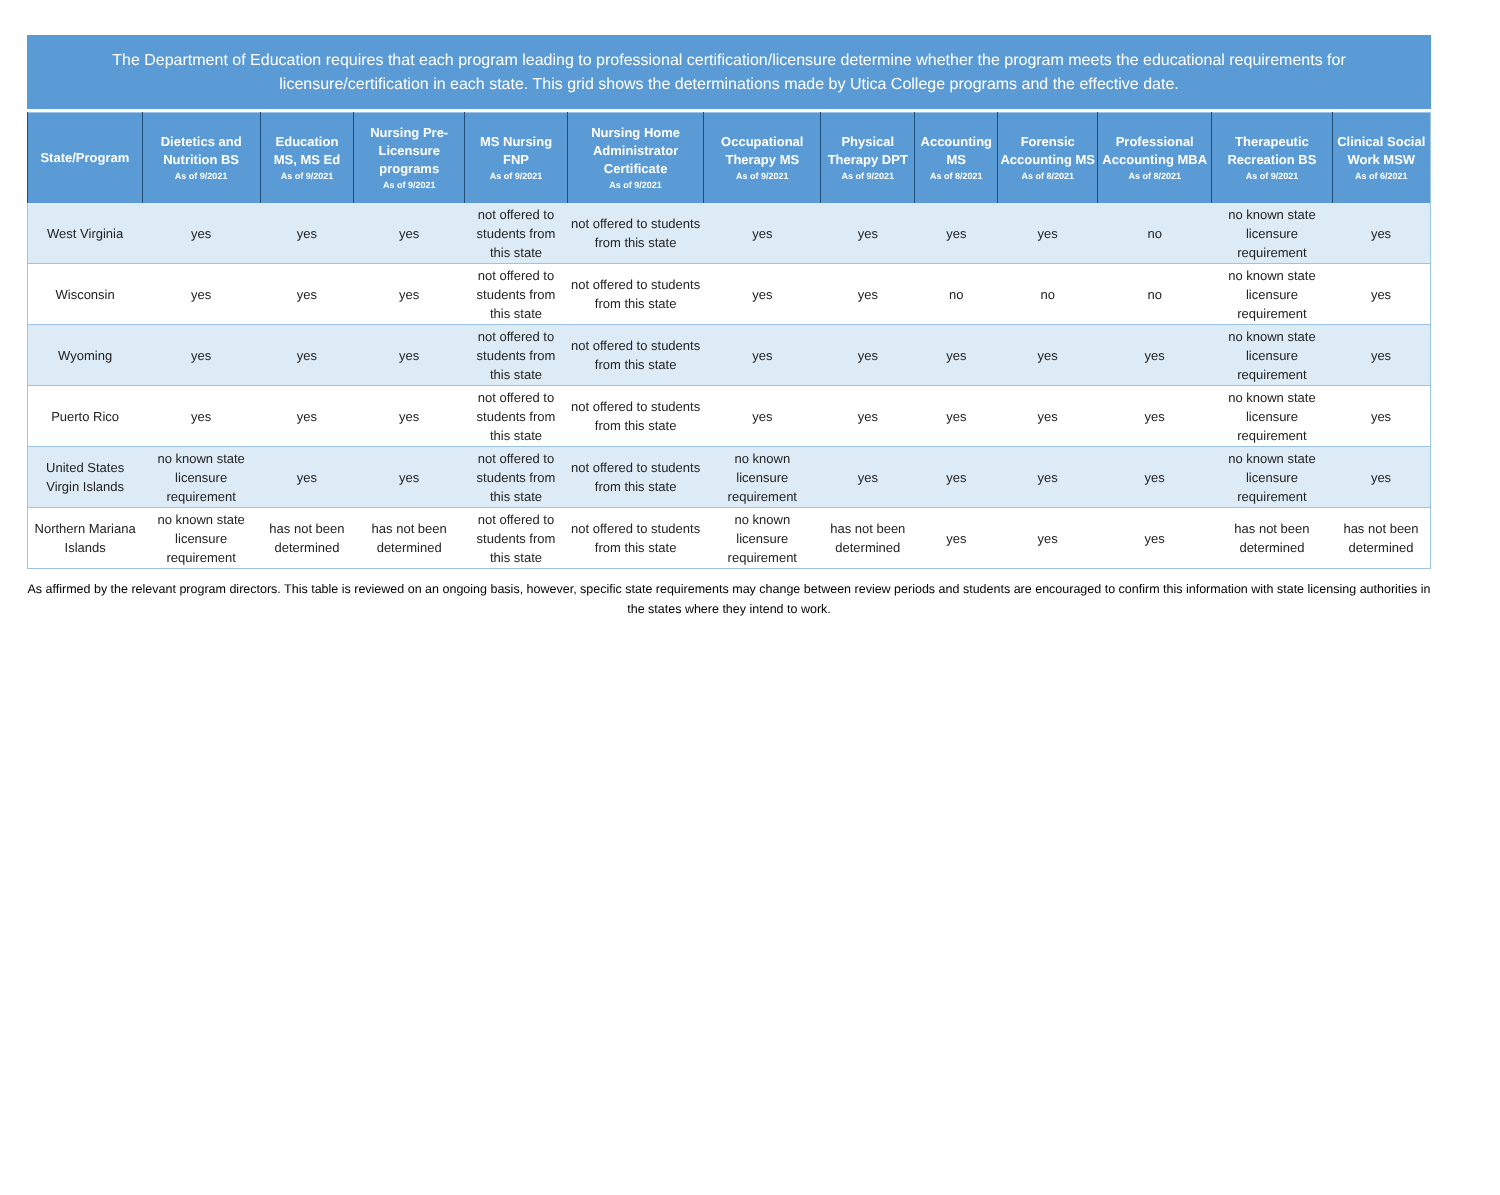The Department of Education requires that each program leading to professional certification/licensure determine whether the program meets the educational requirements for licensure/certification in each state. This grid shows the determinations made by Utica College programs and the effective date.
| State/Program | Dietetics and Nutrition BS As of 9/2021 | Education MS, MS Ed As of 9/2021 | Nursing Pre-Licensure programs As of 9/2021 | MS Nursing FNP As of 9/2021 | Nursing Home Administrator Certificate As of 9/2021 | Occupational Therapy MS As of 9/2021 | Physical Therapy DPT As of 9/2021 | Accounting MS As of 8/2021 | Forensic Accounting MS As of 8/2021 | Professional Accounting MBA As of 8/2021 | Therapeutic Recreation BS As of 9/2021 | Clinical Social Work MSW As of 6/2021 |
| --- | --- | --- | --- | --- | --- | --- | --- | --- | --- | --- | --- | --- |
| West Virginia | yes | yes | yes | not offered to students from this state | not offered to students from this state | yes | yes | yes | yes | no | no known state licensure requirement | yes |
| Wisconsin | yes | yes | yes | not offered to students from this state | not offered to students from this state | yes | yes | no | no | no | no known state licensure requirement | yes |
| Wyoming | yes | yes | yes | not offered to students from this state | not offered to students from this state | yes | yes | yes | yes | yes | no known state licensure requirement | yes |
| Puerto Rico | yes | yes | yes | not offered to students from this state | not offered to students from this state | yes | yes | yes | yes | yes | no known state licensure requirement | yes |
| United States Virgin Islands | no known state licensure requirement | yes | yes | not offered to students from this state | not offered to students from this state | no known licensure requirement | yes | yes | yes | yes | no known state licensure requirement | yes |
| Northern Mariana Islands | no known state licensure requirement | has not been determined | has not been determined | not offered to students from this state | not offered to students from this state | no known licensure requirement | has not been determined | yes | yes | yes | has not been determined | has not been determined |
As affirmed by the relevant program directors. This table is reviewed on an ongoing basis, however, specific state requirements may change between review periods and students are encouraged to confirm this information with state licensing authorities in the states where they intend to work.